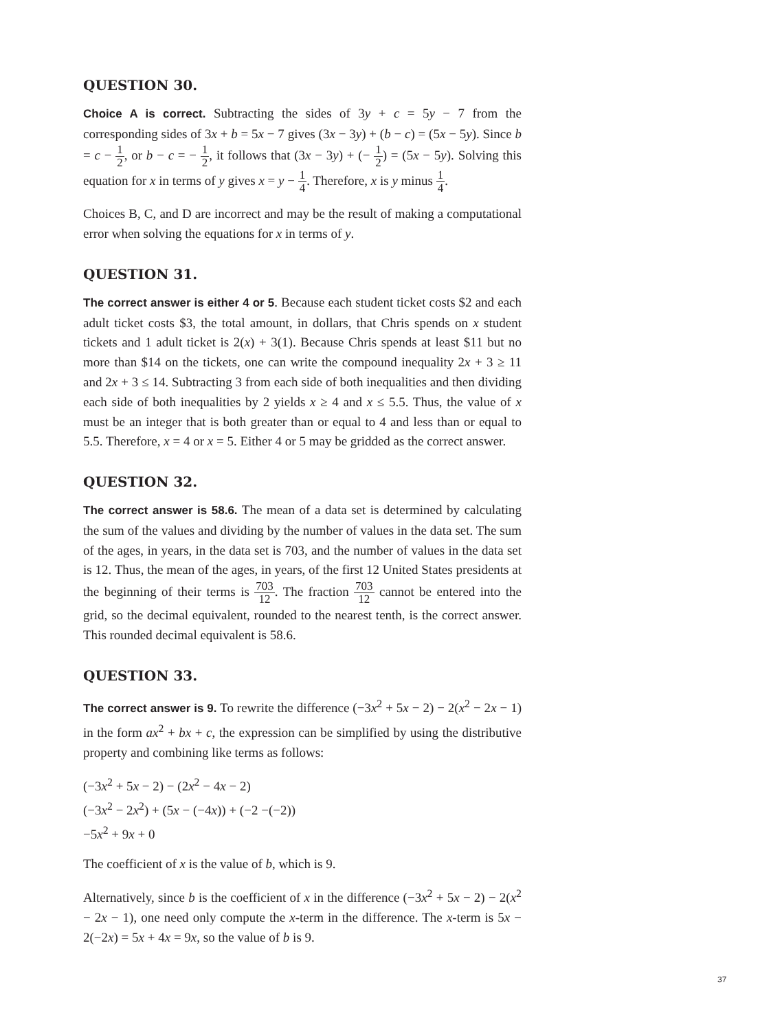QUESTION 30.
Choice A is correct. Subtracting the sides of 3y + c = 5y − 7 from the corresponding sides of 3x + b = 5x − 7 gives (3x − 3y) + (b − c) = (5x − 5y). Since b = c − 1 2, or b − c = − 1 2, it follows that (3x − 3y) + (− 1 2) = (5x − 5y). Solving this equation for x in terms of y gives x = y − 1 4. Therefore, x is y minus 1 4.
Choices B, C, and D are incorrect and may be the result of making a computational error when solving the equations for x in terms of y.
QUESTION 31.
The correct answer is either 4 or 5. Because each student ticket costs $2 and each adult ticket costs $3, the total amount, in dollars, that Chris spends on x student tickets and 1 adult ticket is 2(x) + 3(1). Because Chris spends at least $11 but no more than $14 on the tickets, one can write the compound inequality 2x + 3 ≥ 11 and 2x + 3 ≤ 14. Subtracting 3 from each side of both inequalities and then dividing each side of both inequalities by 2 yields x ≥ 4 and x ≤ 5.5. Thus, the value of x must be an integer that is both greater than or equal to 4 and less than or equal to 5.5. Therefore, x = 4 or x = 5. Either 4 or 5 may be gridded as the correct answer.
QUESTION 32.
The correct answer is 58.6. The mean of a data set is determined by calculating the sum of the values and dividing by the number of values in the data set. The sum of the ages, in years, in the data set is 703, and the number of values in the data set is 12. Thus, the mean of the ages, in years, of the first 12 United States presidents at the beginning of their terms is 703 12. The fraction 703 12 cannot be entered into the grid, so the decimal equivalent, rounded to the nearest tenth, is the correct answer. This rounded decimal equivalent is 58.6.
QUESTION 33.
The correct answer is 9. To rewrite the difference (−3x<sup>2</sup> + 5x − 2) − 2(x<sup>2</sup> − 2x − 1) in the form ax<sup>2</sup> + bx + c, the expression can be simplified by using the distributive property and combining like terms as follows:
(−3x<sup>2</sup> + 5x − 2) − (2x<sup>2</sup> − 4x − 2)
(−3x<sup>2</sup> − 2x<sup>2</sup>) + (5x − (−4x)) + (−2 −(−2))
−5x<sup>2</sup> + 9x + 0
The coefficient of x is the value of b, which is 9.
Alternatively, since b is the coefficient of x in the difference (−3x<sup>2</sup> + 5x − 2) − 2(x<sup>2</sup> − 2x − 1), one need only compute the x-term in the difference. The x-term is 5x − 2(−2x) = 5x + 4x = 9x, so the value of b is 9.
37